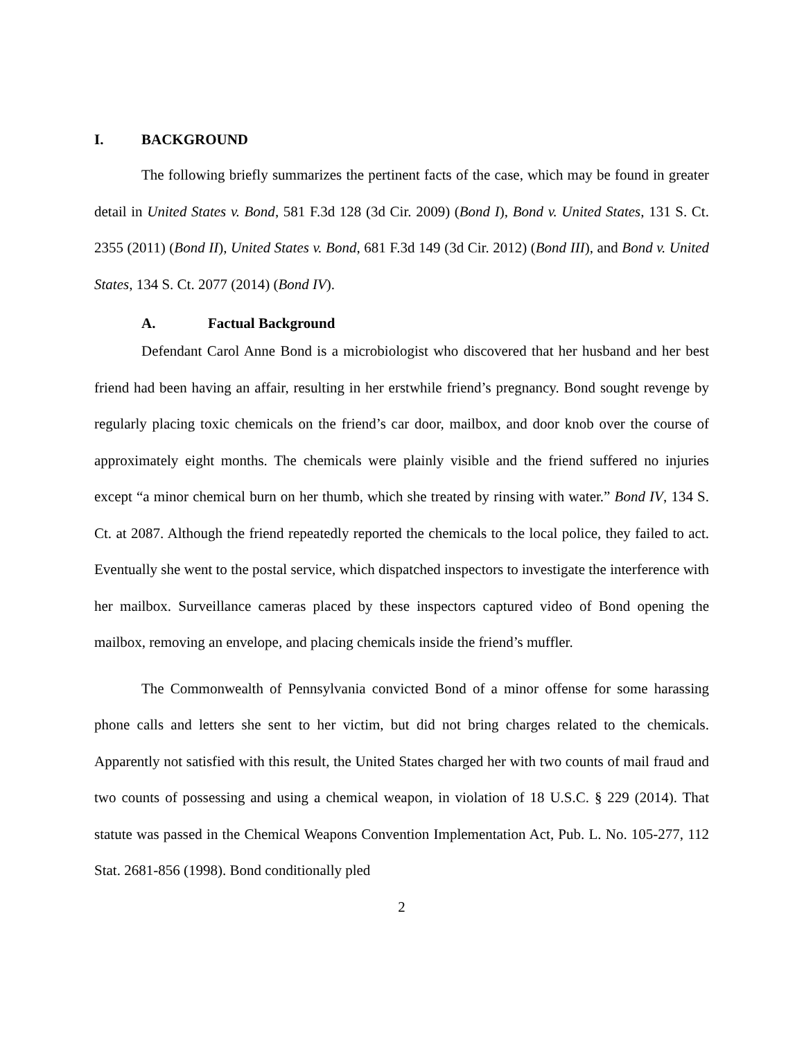I. BACKGROUND
The following briefly summarizes the pertinent facts of the case, which may be found in greater detail in United States v. Bond, 581 F.3d 128 (3d Cir. 2009) (Bond I), Bond v. United States, 131 S. Ct. 2355 (2011) (Bond II), United States v. Bond, 681 F.3d 149 (3d Cir. 2012) (Bond III), and Bond v. United States, 134 S. Ct. 2077 (2014) (Bond IV).
A. Factual Background
Defendant Carol Anne Bond is a microbiologist who discovered that her husband and her best friend had been having an affair, resulting in her erstwhile friend’s pregnancy. Bond sought revenge by regularly placing toxic chemicals on the friend’s car door, mailbox, and door knob over the course of approximately eight months. The chemicals were plainly visible and the friend suffered no injuries except “a minor chemical burn on her thumb, which she treated by rinsing with water.” Bond IV, 134 S. Ct. at 2087. Although the friend repeatedly reported the chemicals to the local police, they failed to act. Eventually she went to the postal service, which dispatched inspectors to investigate the interference with her mailbox. Surveillance cameras placed by these inspectors captured video of Bond opening the mailbox, removing an envelope, and placing chemicals inside the friend’s muffler.
The Commonwealth of Pennsylvania convicted Bond of a minor offense for some harassing phone calls and letters she sent to her victim, but did not bring charges related to the chemicals. Apparently not satisfied with this result, the United States charged her with two counts of mail fraud and two counts of possessing and using a chemical weapon, in violation of 18 U.S.C. § 229 (2014). That statute was passed in the Chemical Weapons Convention Implementation Act, Pub. L. No. 105-277, 112 Stat. 2681-856 (1998). Bond conditionally pled
2